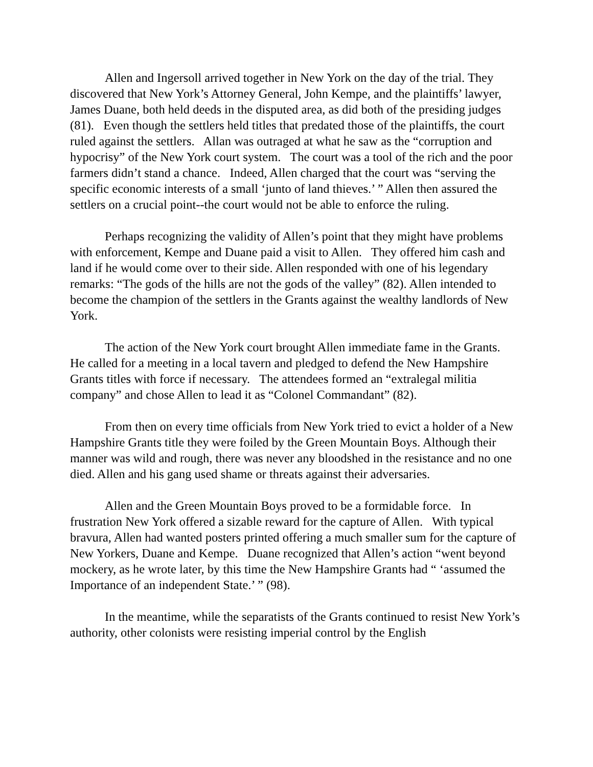Allen and Ingersoll arrived together in New York on the day of the trial. They discovered that New York’s Attorney General, John Kempe, and the plaintiffs’ lawyer, James Duane, both held deeds in the disputed area, as did both of the presiding judges (81). Even though the settlers held titles that predated those of the plaintiffs, the court ruled against the settlers. Allan was outraged at what he saw as the “corruption and hypocrisy” of the New York court system. The court was a tool of the rich and the poor farmers didn’t stand a chance. Indeed, Allen charged that the court was “serving the specific economic interests of a small ‘junto of land thieves.’ ” Allen then assured the settlers on a crucial point--the court would not be able to enforce the ruling.
Perhaps recognizing the validity of Allen’s point that they might have problems with enforcement, Kempe and Duane paid a visit to Allen. They offered him cash and land if he would come over to their side. Allen responded with one of his legendary remarks: “The gods of the hills are not the gods of the valley” (82). Allen intended to become the champion of the settlers in the Grants against the wealthy landlords of New York.
The action of the New York court brought Allen immediate fame in the Grants. He called for a meeting in a local tavern and pledged to defend the New Hampshire Grants titles with force if necessary. The attendees formed an “extralegal militia company” and chose Allen to lead it as “Colonel Commandant” (82).
From then on every time officials from New York tried to evict a holder of a New Hampshire Grants title they were foiled by the Green Mountain Boys. Although their manner was wild and rough, there was never any bloodshed in the resistance and no one died. Allen and his gang used shame or threats against their adversaries.
Allen and the Green Mountain Boys proved to be a formidable force. In frustration New York offered a sizable reward for the capture of Allen. With typical bravura, Allen had wanted posters printed offering a much smaller sum for the capture of New Yorkers, Duane and Kempe. Duane recognized that Allen’s action “went beyond mockery, as he wrote later, by this time the New Hampshire Grants had “ ‘assumed the Importance of an independent State.’ ” (98).
In the meantime, while the separatists of the Grants continued to resist New York’s authority, other colonists were resisting imperial control by the English